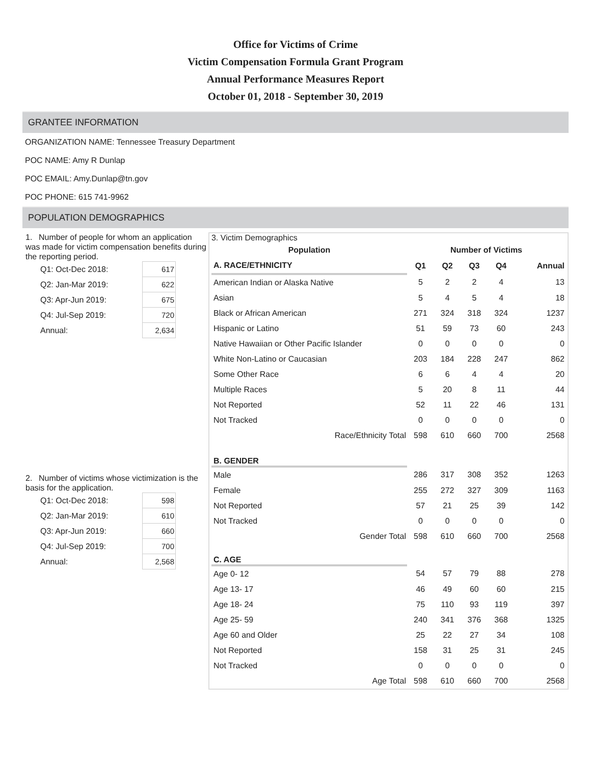Office for Victims of Crime
Victim Compensation Formula Grant Program
Annual Performance Measures Report
October 01, 2018 - September 30, 2019
GRANTEE INFORMATION
ORGANIZATION NAME: Tennessee Treasury Department
POC NAME: Amy R Dunlap
POC EMAIL: Amy.Dunlap@tn.gov
POC PHONE: 615 741-9962
POPULATION DEMOGRAPHICS
1. Number of people for whom an application was made for victim compensation benefits during the reporting period.
| Q1: Oct-Dec 2018: | 617 |
| Q2: Jan-Mar 2019: | 622 |
| Q3: Apr-Jun 2019: | 675 |
| Q4: Jul-Sep 2019: | 720 |
| Annual: | 2,634 |
2. Number of victims whose victimization is the basis for the application.
| Q1: Oct-Dec 2018: | 598 |
| Q2: Jan-Mar 2019: | 610 |
| Q3: Apr-Jun 2019: | 660 |
| Q4: Jul-Sep 2019: | 700 |
| Annual: | 2,568 |
3. Victim Demographics
| Population | Number of Victims | | | | |
| --- | --- | --- | --- | --- | --- |
| A. RACE/ETHNICITY | Q1 | Q2 | Q3 | Q4 | Annual |
| American Indian or Alaska Native | 5 | 2 | 2 | 4 | 13 |
| Asian | 5 | 4 | 5 | 4 | 18 |
| Black or African American | 271 | 324 | 318 | 324 | 1237 |
| Hispanic or Latino | 51 | 59 | 73 | 60 | 243 |
| Native Hawaiian or Other Pacific Islander | 0 | 0 | 0 | 0 | 0 |
| White Non-Latino or Caucasian | 203 | 184 | 228 | 247 | 862 |
| Some Other Race | 6 | 6 | 4 | 4 | 20 |
| Multiple Races | 5 | 20 | 8 | 11 | 44 |
| Not Reported | 52 | 11 | 22 | 46 | 131 |
| Not Tracked | 0 | 0 | 0 | 0 | 0 |
| Race/Ethnicity Total | 598 | 610 | 660 | 700 | 2568 |
| B. GENDER | | | | | |
| Male | 286 | 317 | 308 | 352 | 1263 |
| Female | 255 | 272 | 327 | 309 | 1163 |
| Not Reported | 57 | 21 | 25 | 39 | 142 |
| Not Tracked | 0 | 0 | 0 | 0 | 0 |
| Gender Total | 598 | 610 | 660 | 700 | 2568 |
| C. AGE | | | | | |
| Age 0- 12 | 54 | 57 | 79 | 88 | 278 |
| Age 13- 17 | 46 | 49 | 60 | 60 | 215 |
| Age 18- 24 | 75 | 110 | 93 | 119 | 397 |
| Age 25- 59 | 240 | 341 | 376 | 368 | 1325 |
| Age 60 and Older | 25 | 22 | 27 | 34 | 108 |
| Not Reported | 158 | 31 | 25 | 31 | 245 |
| Not Tracked | 0 | 0 | 0 | 0 | 0 |
| Age Total | 598 | 610 | 660 | 700 | 2568 |